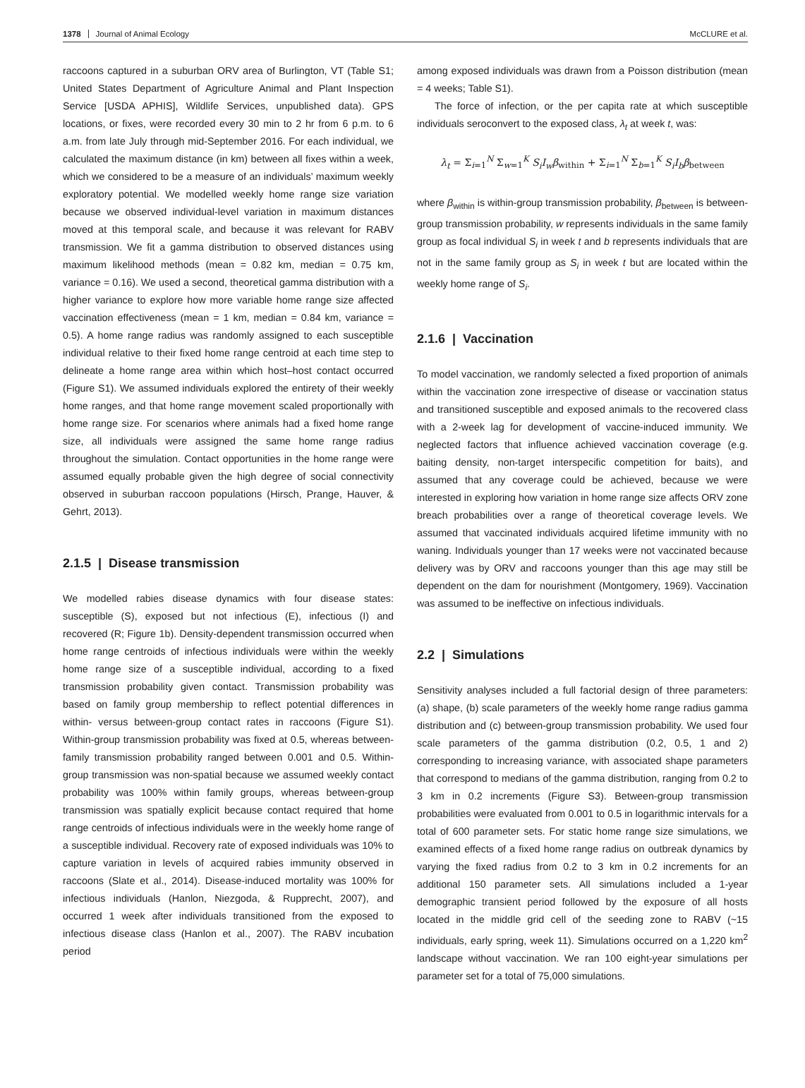1378 Journal of Animal Ecology McCLURE et al.
raccoons captured in a suburban ORV area of Burlington, VT (Table S1; United States Department of Agriculture Animal and Plant Inspection Service [USDA APHIS], Wildlife Services, unpublished data). GPS locations, or fixes, were recorded every 30 min to 2 hr from 6 p.m. to 6 a.m. from late July through mid-September 2016. For each individual, we calculated the maximum distance (in km) between all fixes within a week, which we considered to be a measure of an individuals’ maximum weekly exploratory potential. We modelled weekly home range size variation because we observed individual-level variation in maximum distances moved at this temporal scale, and because it was relevant for RABV transmission. We fit a gamma distribution to observed distances using maximum likelihood methods (mean = 0.82 km, median = 0.75 km, variance = 0.16). We used a second, theoretical gamma distribution with a higher variance to explore how more variable home range size affected vaccination effectiveness (mean = 1 km, median = 0.84 km, variance = 0.5). A home range radius was randomly assigned to each susceptible individual relative to their fixed home range centroid at each time step to delineate a home range area within which host–host contact occurred (Figure S1). We assumed individuals explored the entirety of their weekly home ranges, and that home range movement scaled proportionally with home range size. For scenarios where animals had a fixed home range size, all individuals were assigned the same home range radius throughout the simulation. Contact opportunities in the home range were assumed equally probable given the high degree of social connectivity observed in suburban raccoon populations (Hirsch, Prange, Hauver, & Gehrt, 2013).
2.1.5 | Disease transmission
We modelled rabies disease dynamics with four disease states: susceptible (S), exposed but not infectious (E), infectious (I) and recovered (R; Figure 1b). Density-dependent transmission occurred when home range centroids of infectious individuals were within the weekly home range size of a susceptible individual, according to a fixed transmission probability given contact. Transmission probability was based on family group membership to reflect potential differences in within- versus between-group contact rates in raccoons (Figure S1). Within-group transmission probability was fixed at 0.5, whereas between-family transmission probability ranged between 0.001 and 0.5. Within-group transmission was non-spatial because we assumed weekly contact probability was 100% within family groups, whereas between-group transmission was spatially explicit because contact required that home range centroids of infectious individuals were in the weekly home range of a susceptible individual. Recovery rate of exposed individuals was 10% to capture variation in levels of acquired rabies immunity observed in raccoons (Slate et al., 2014). Disease-induced mortality was 100% for infectious individuals (Hanlon, Niezgoda, & Rupprecht, 2007), and occurred 1 week after individuals transitioned from the exposed to infectious disease class (Hanlon et al., 2007). The RABV incubation period
among exposed individuals was drawn from a Poisson distribution (mean = 4 weeks; Table S1).
The force of infection, or the per capita rate at which susceptible individuals seroconvert to the exposed class, λ<sub>t</sub> at week t, was:
λ<sub>t</sub> = Σ<sub>i=1</sub><sup>N</sup> Σ<sub>w=1</sub><sup>K</sup> S<sub>i</sub>I<sub>w</sub>β<sub>within</sub> + Σ<sub>i=1</sub><sup>N</sup> Σ<sub>b=1</sub><sup>K</sup> S<sub>i</sub>I<sub>b</sub>β<sub>between</sub>
where β<sub>within</sub> is within-group transmission probability, β<sub>between</sub> is between-group transmission probability, w represents individuals in the same family group as focal individual S<sub>i</sub> in week t and b represents individuals that are not in the same family group as S<sub>i</sub> in week t but are located within the weekly home range of S<sub>i</sub>.
2.1.6 | Vaccination
To model vaccination, we randomly selected a fixed proportion of animals within the vaccination zone irrespective of disease or vaccination status and transitioned susceptible and exposed animals to the recovered class with a 2-week lag for development of vaccine-induced immunity. We neglected factors that influence achieved vaccination coverage (e.g. baiting density, non-target interspecific competition for baits), and assumed that any coverage could be achieved, because we were interested in exploring how variation in home range size affects ORV zone breach probabilities over a range of theoretical coverage levels. We assumed that vaccinated individuals acquired lifetime immunity with no waning. Individuals younger than 17 weeks were not vaccinated because delivery was by ORV and raccoons younger than this age may still be dependent on the dam for nourishment (Montgomery, 1969). Vaccination was assumed to be ineffective on infectious individuals.
2.2 | Simulations
Sensitivity analyses included a full factorial design of three parameters: (a) shape, (b) scale parameters of the weekly home range radius gamma distribution and (c) between-group transmission probability. We used four scale parameters of the gamma distribution (0.2, 0.5, 1 and 2) corresponding to increasing variance, with associated shape parameters that correspond to medians of the gamma distribution, ranging from 0.2 to 3 km in 0.2 increments (Figure S3). Between-group transmission probabilities were evaluated from 0.001 to 0.5 in logarithmic intervals for a total of 600 parameter sets. For static home range size simulations, we examined effects of a fixed home range radius on outbreak dynamics by varying the fixed radius from 0.2 to 3 km in 0.2 increments for an additional 150 parameter sets. All simulations included a 1-year demographic transient period followed by the exposure of all hosts located in the middle grid cell of the seeding zone to RABV (~15 individuals, early spring, week 11). Simulations occurred on a 1,220 km<sup>2</sup> landscape without vaccination. We ran 100 eight-year simulations per parameter set for a total of 75,000 simulations.